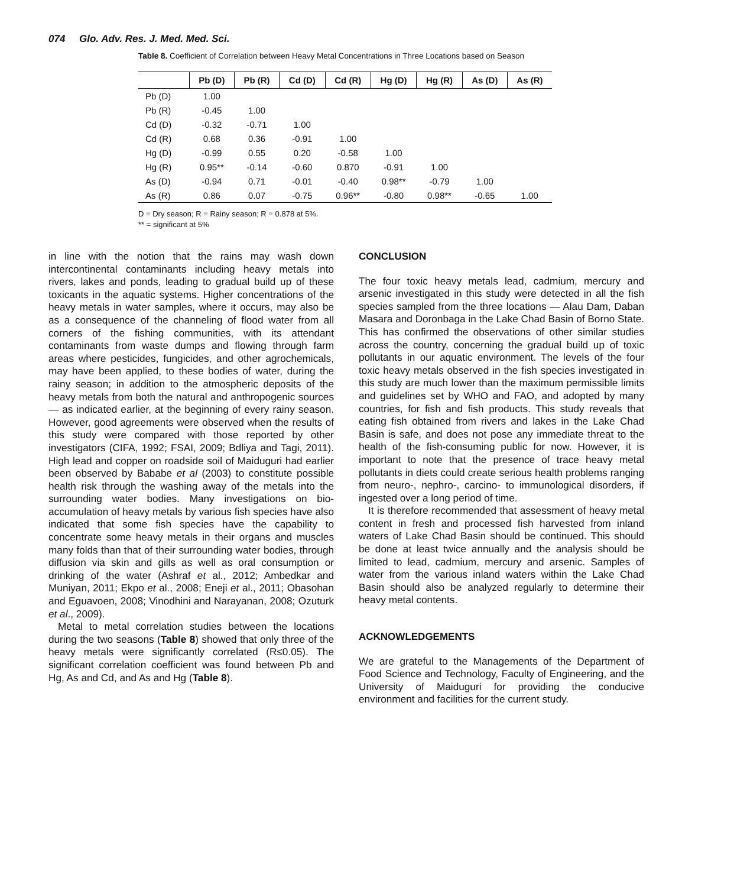074 Glo. Adv. Res. J. Med. Med. Sci.
Table 8. Coefficient of Correlation between Heavy Metal Concentrations in Three Locations based on Season
| | Pb (D) | Pb (R) | Cd (D) | Cd (R) | Hg (D) | Hg (R) | As (D) | As (R) |
| --- | --- | --- | --- | --- | --- | --- | --- | --- |
| Pb (D) | 1.00 | | | | | | | |
| Pb (R) | -0.45 | 1.00 | | | | | | |
| Cd (D) | -0.32 | -0.71 | 1.00 | | | | | |
| Cd (R) | 0.68 | 0.36 | -0.91 | 1.00 | | | | |
| Hg (D) | -0.99 | 0.55 | 0.20 | -0.58 | 1.00 | | | |
| Hg (R) | 0.95** | -0.14 | -0.60 | 0.870 | -0.91 | 1.00 | | |
| As (D) | -0.94 | 0.71 | -0.01 | -0.40 | 0.98** | -0.79 | 1.00 | |
| As (R) | 0.86 | 0.07 | -0.75 | 0.96** | -0.80 | 0.98** | -0.65 | 1.00 |
D = Dry season; R = Rainy season; R = 0.878 at 5%.
** = significant at 5%
in line with the notion that the rains may wash down intercontinental contaminants including heavy metals into rivers, lakes and ponds, leading to gradual build up of these toxicants in the aquatic systems. Higher concentrations of the heavy metals in water samples, where it occurs, may also be as a consequence of the channeling of flood water from all corners of the fishing communities, with its attendant contaminants from waste dumps and flowing through farm areas where pesticides, fungicides, and other agrochemicals, may have been applied, to these bodies of water, during the rainy season; in addition to the atmospheric deposits of the heavy metals from both the natural and anthropogenic sources — as indicated earlier, at the beginning of every rainy season. However, good agreements were observed when the results of this study were compared with those reported by other investigators (CIFA, 1992; FSAI, 2009; Bdliya and Tagi, 2011). High lead and copper on roadside soil of Maiduguri had earlier been observed by Bababe et al (2003) to constitute possible health risk through the washing away of the metals into the surrounding water bodies. Many investigations on bio-accumulation of heavy metals by various fish species have also indicated that some fish species have the capability to concentrate some heavy metals in their organs and muscles many folds than that of their surrounding water bodies, through diffusion via skin and gills as well as oral consumption or drinking of the water (Ashraf et al., 2012; Ambedkar and Muniyan, 2011; Ekpo et al., 2008; Eneji et al., 2011; Obasohan and Eguavoen, 2008; Vinodhini and Narayanan, 2008; Ozuturk et al., 2009).
Metal to metal correlation studies between the locations during the two seasons (Table 8) showed that only three of the heavy metals were significantly correlated (R≤0.05). The significant correlation coefficient was found between Pb and Hg, As and Cd, and As and Hg (Table 8).
CONCLUSION
The four toxic heavy metals lead, cadmium, mercury and arsenic investigated in this study were detected in all the fish species sampled from the three locations — Alau Dam, Daban Masara and Doronbaga in the Lake Chad Basin of Borno State. This has confirmed the observations of other similar studies across the country, concerning the gradual build up of toxic pollutants in our aquatic environment. The levels of the four toxic heavy metals observed in the fish species investigated in this study are much lower than the maximum permissible limits and guidelines set by WHO and FAO, and adopted by many countries, for fish and fish products. This study reveals that eating fish obtained from rivers and lakes in the Lake Chad Basin is safe, and does not pose any immediate threat to the health of the fish-consuming public for now. However, it is important to note that the presence of trace heavy metal pollutants in diets could create serious health problems ranging from neuro-, nephro-, carcino- to immunological disorders, if ingested over a long period of time.
It is therefore recommended that assessment of heavy metal content in fresh and processed fish harvested from inland waters of Lake Chad Basin should be continued. This should be done at least twice annually and the analysis should be limited to lead, cadmium, mercury and arsenic. Samples of water from the various inland waters within the Lake Chad Basin should also be analyzed regularly to determine their heavy metal contents.
ACKNOWLEDGEMENTS
We are grateful to the Managements of the Department of Food Science and Technology, Faculty of Engineering, and the University of Maiduguri for providing the conducive environment and facilities for the current study.